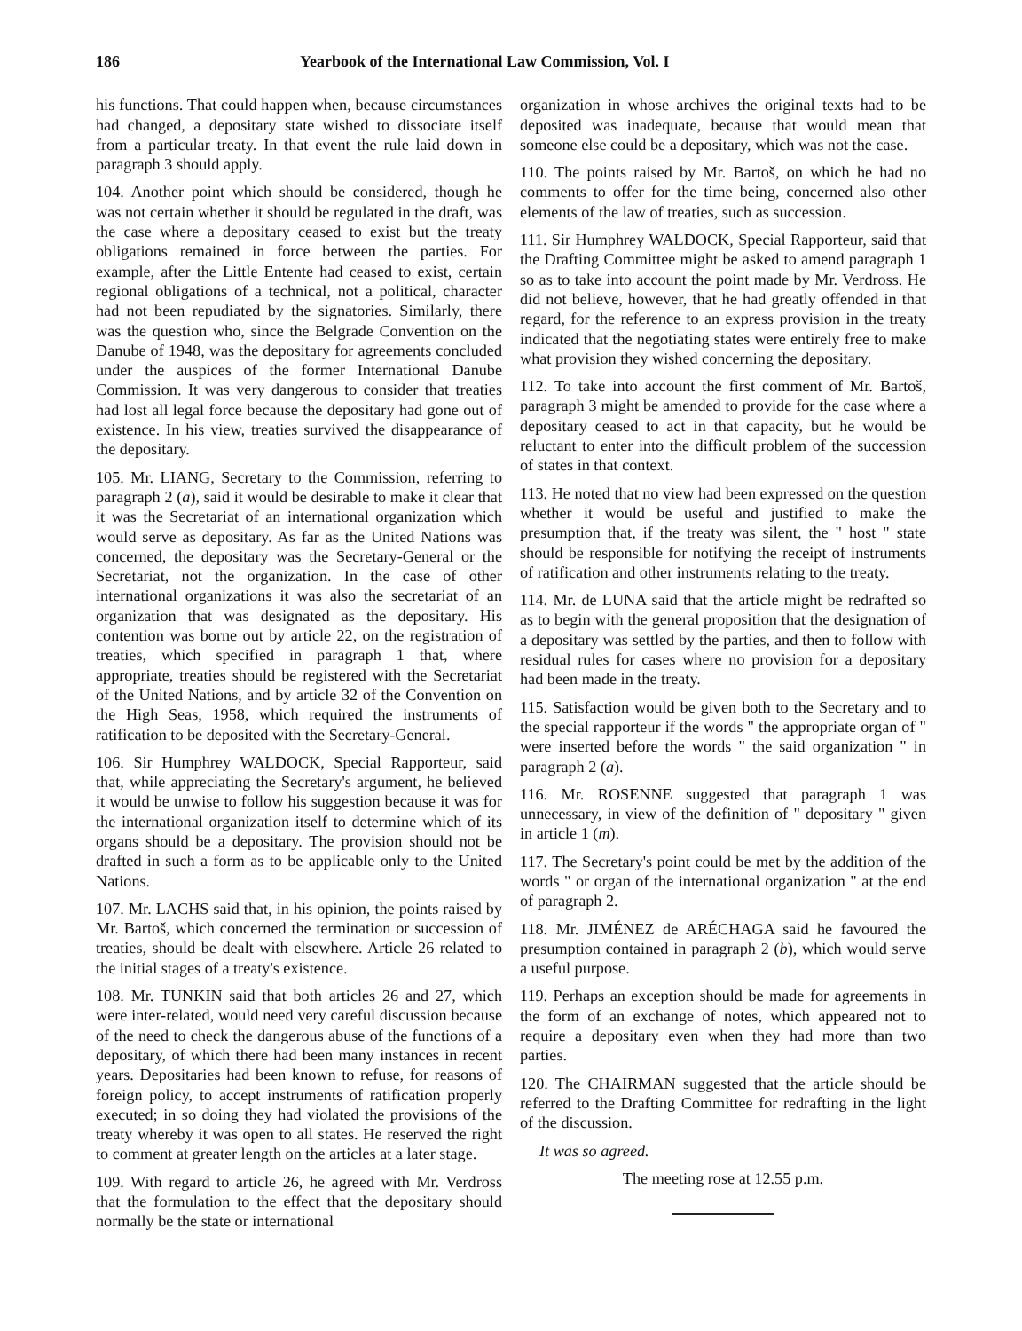186 Yearbook of the International Law Commission, Vol. I
his functions. That could happen when, because circumstances had changed, a depositary state wished to dissociate itself from a particular treaty. In that event the rule laid down in paragraph 3 should apply.
104. Another point which should be considered, though he was not certain whether it should be regulated in the draft, was the case where a depositary ceased to exist but the treaty obligations remained in force between the parties. For example, after the Little Entente had ceased to exist, certain regional obligations of a technical, not a political, character had not been repudiated by the signatories. Similarly, there was the question who, since the Belgrade Convention on the Danube of 1948, was the depositary for agreements concluded under the auspices of the former International Danube Commission. It was very dangerous to consider that treaties had lost all legal force because the depositary had gone out of existence. In his view, treaties survived the disappearance of the depositary.
105. Mr. LIANG, Secretary to the Commission, referring to paragraph 2 (a), said it would be desirable to make it clear that it was the Secretariat of an international organization which would serve as depositary. As far as the United Nations was concerned, the depositary was the Secretary-General or the Secretariat, not the organization. In the case of other international organizations it was also the secretariat of an organization that was designated as the depositary. His contention was borne out by article 22, on the registration of treaties, which specified in paragraph 1 that, where appropriate, treaties should be registered with the Secretariat of the United Nations, and by article 32 of the Convention on the High Seas, 1958, which required the instruments of ratification to be deposited with the Secretary-General.
106. Sir Humphrey WALDOCK, Special Rapporteur, said that, while appreciating the Secretary's argument, he believed it would be unwise to follow his suggestion because it was for the international organization itself to determine which of its organs should be a depositary. The provision should not be drafted in such a form as to be applicable only to the United Nations.
107. Mr. LACHS said that, in his opinion, the points raised by Mr. Bartoš, which concerned the termination or succession of treaties, should be dealt with elsewhere. Article 26 related to the initial stages of a treaty's existence.
108. Mr. TUNKIN said that both articles 26 and 27, which were inter-related, would need very careful discussion because of the need to check the dangerous abuse of the functions of a depositary, of which there had been many instances in recent years. Depositaries had been known to refuse, for reasons of foreign policy, to accept instruments of ratification properly executed; in so doing they had violated the provisions of the treaty whereby it was open to all states. He reserved the right to comment at greater length on the articles at a later stage.
109. With regard to article 26, he agreed with Mr. Verdross that the formulation to the effect that the depositary should normally be the state or international
organization in whose archives the original texts had to be deposited was inadequate, because that would mean that someone else could be a depositary, which was not the case.
110. The points raised by Mr. Bartoš, on which he had no comments to offer for the time being, concerned also other elements of the law of treaties, such as succession.
111. Sir Humphrey WALDOCK, Special Rapporteur, said that the Drafting Committee might be asked to amend paragraph 1 so as to take into account the point made by Mr. Verdross. He did not believe, however, that he had greatly offended in that regard, for the reference to an express provision in the treaty indicated that the negotiating states were entirely free to make what provision they wished concerning the depositary.
112. To take into account the first comment of Mr. Bartoš, paragraph 3 might be amended to provide for the case where a depositary ceased to act in that capacity, but he would be reluctant to enter into the difficult problem of the succession of states in that context.
113. He noted that no view had been expressed on the question whether it would be useful and justified to make the presumption that, if the treaty was silent, the " host " state should be responsible for notifying the receipt of instruments of ratification and other instruments relating to the treaty.
114. Mr. de LUNA said that the article might be redrafted so as to begin with the general proposition that the designation of a depositary was settled by the parties, and then to follow with residual rules for cases where no provision for a depositary had been made in the treaty.
115. Satisfaction would be given both to the Secretary and to the special rapporteur if the words " the appropriate organ of " were inserted before the words " the said organization " in paragraph 2 (a).
116. Mr. ROSENNE suggested that paragraph 1 was unnecessary, in view of the definition of " depositary " given in article 1 (m).
117. The Secretary's point could be met by the addition of the words " or organ of the international organization " at the end of paragraph 2.
118. Mr. JIMÉNEZ de ARÉCHAGA said he favoured the presumption contained in paragraph 2 (b), which would serve a useful purpose.
119. Perhaps an exception should be made for agreements in the form of an exchange of notes, which appeared not to require a depositary even when they had more than two parties.
120. The CHAIRMAN suggested that the article should be referred to the Drafting Committee for redrafting in the light of the discussion.
It was so agreed.
The meeting rose at 12.55 p.m.